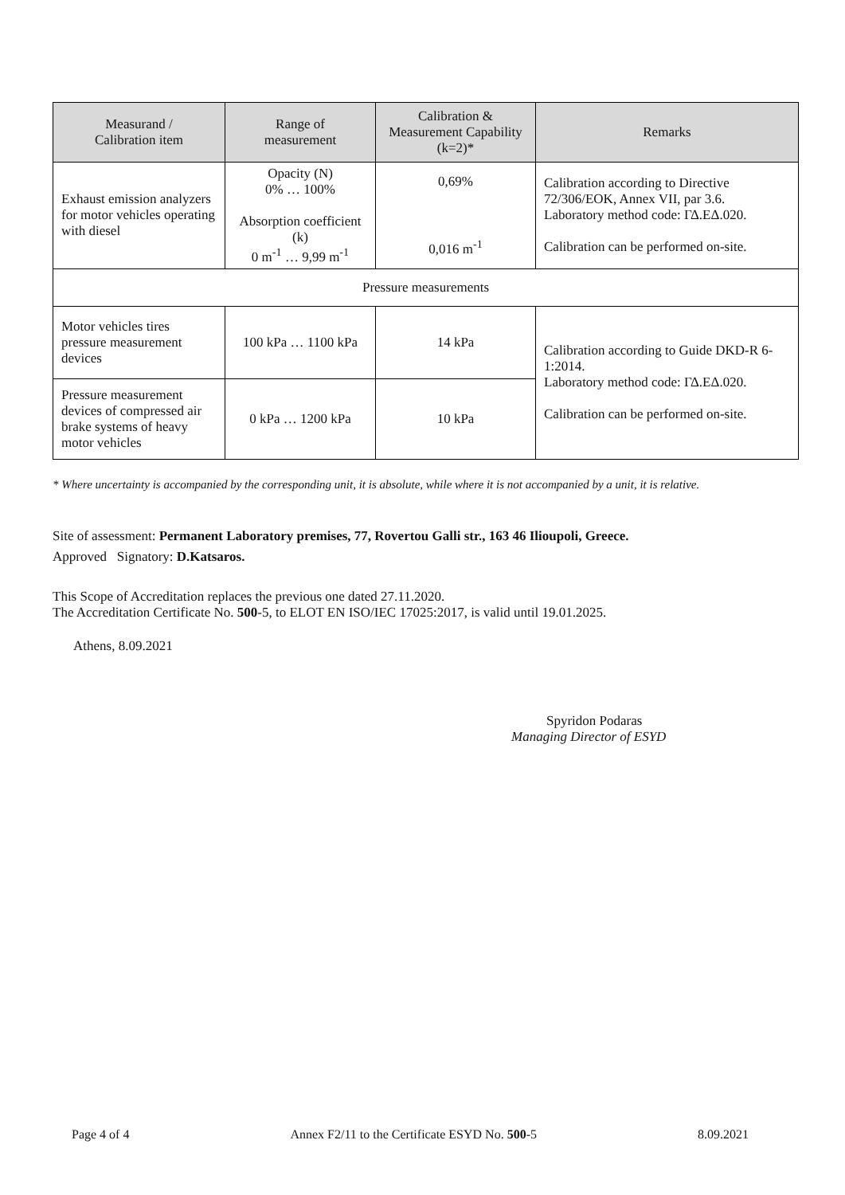| Measurand / Calibration item | Range of measurement | Calibration & Measurement Capability (k=2)* | Remarks |
| --- | --- | --- | --- |
| Exhaust emission analyzers for motor vehicles operating with diesel | Opacity (N) 0% … 100% Absorption coefficient (k) 0 m<sup>-1</sup> … 9,99 m<sup>-1</sup> | 0,69% 0,016 m<sup>-1</sup> | Calibration according to Directive 72/306/EOK, Annex VII, par 3.6. Laboratory method code: ΓΔ.ΕΔ.020. Calibration can be performed on-site. |
| Pressure measurements | | | |
| Motor vehicles tires pressure measurement devices | 100 kPa … 1100 kPa | 14 kPa | Calibration according to Guide DKD-R 6-1:2014. Laboratory method code: ΓΔ.ΕΔ.020. Calibration can be performed on-site. |
| Pressure measurement devices of compressed air brake systems of heavy motor vehicles | 0 kPa … 1200 kPa | 10 kPa | |
* Where uncertainty is accompanied by the corresponding unit, it is absolute, while where it is not accompanied by a unit, it is relative.
Site of assessment: Permanent Laboratory premises, 77, Rovertou Galli str., 163 46 Ilioupoli, Greece.
Approved Signatory: D.Katsaros.
This Scope of Accreditation replaces the previous one dated 27.11.2020.
The Accreditation Certificate No. 500-5, to ELOT EN ISO/IEC 17025:2017, is valid until 19.01.2025.
Athens, 8.09.2021
Spyridon Podaras
Managing Director of ESYD
Page 4 of 4 Annex F2/11 to the Certificate ESYD No. 500-5 8.09.2021